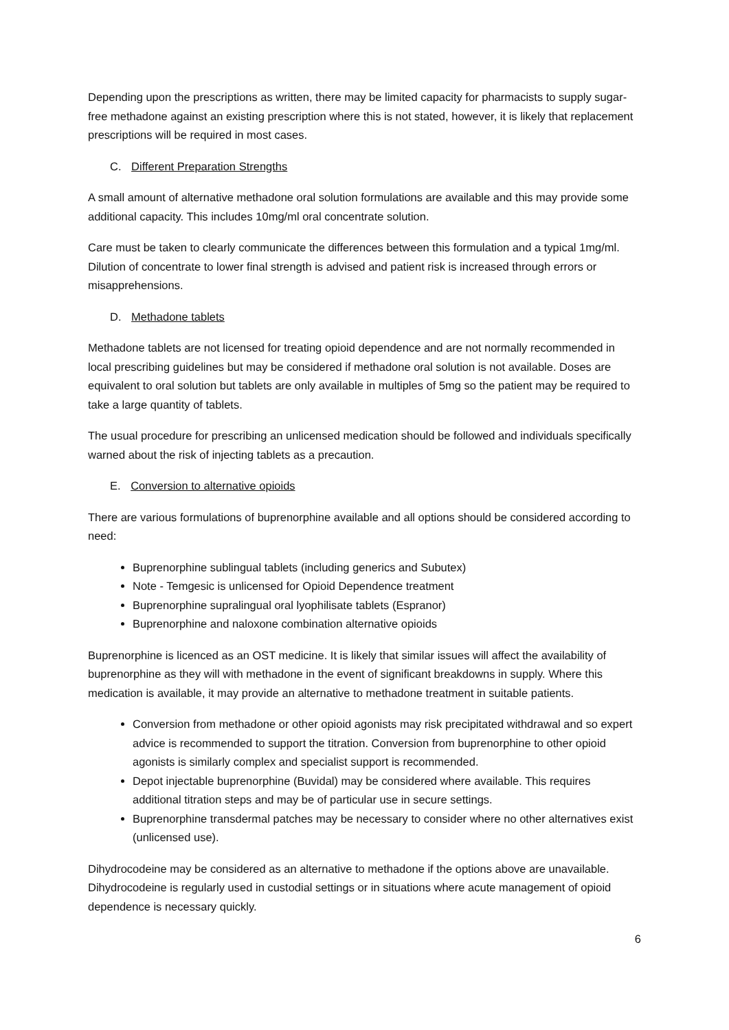Depending upon the prescriptions as written, there may be limited capacity for pharmacists to supply sugar-free methadone against an existing prescription where this is not stated, however, it is likely that replacement prescriptions will be required in most cases.
C. Different Preparation Strengths
A small amount of alternative methadone oral solution formulations are available and this may provide some additional capacity. This includes 10mg/ml oral concentrate solution.
Care must be taken to clearly communicate the differences between this formulation and a typical 1mg/ml. Dilution of concentrate to lower final strength is advised and patient risk is increased through errors or misapprehensions.
D. Methadone tablets
Methadone tablets are not licensed for treating opioid dependence and are not normally recommended in local prescribing guidelines but may be considered if methadone oral solution is not available. Doses are equivalent to oral solution but tablets are only available in multiples of 5mg so the patient may be required to take a large quantity of tablets.
The usual procedure for prescribing an unlicensed medication should be followed and individuals specifically warned about the risk of injecting tablets as a precaution.
E. Conversion to alternative opioids
There are various formulations of buprenorphine available and all options should be considered according to need:
Buprenorphine sublingual tablets (including generics and Subutex)
Note - Temgesic is unlicensed for Opioid Dependence treatment
Buprenorphine supralingual oral lyophilisate tablets (Espranor)
Buprenorphine and naloxone combination alternative opioids
Buprenorphine is licenced as an OST medicine. It is likely that similar issues will affect the availability of buprenorphine as they will with methadone in the event of significant breakdowns in supply. Where this medication is available, it may provide an alternative to methadone treatment in suitable patients.
Conversion from methadone or other opioid agonists may risk precipitated withdrawal and so expert advice is recommended to support the titration. Conversion from buprenorphine to other opioid agonists is similarly complex and specialist support is recommended.
Depot injectable buprenorphine (Buvidal) may be considered where available. This requires additional titration steps and may be of particular use in secure settings.
Buprenorphine transdermal patches may be necessary to consider where no other alternatives exist (unlicensed use).
Dihydrocodeine may be considered as an alternative to methadone if the options above are unavailable. Dihydrocodeine is regularly used in custodial settings or in situations where acute management of opioid dependence is necessary quickly.
6